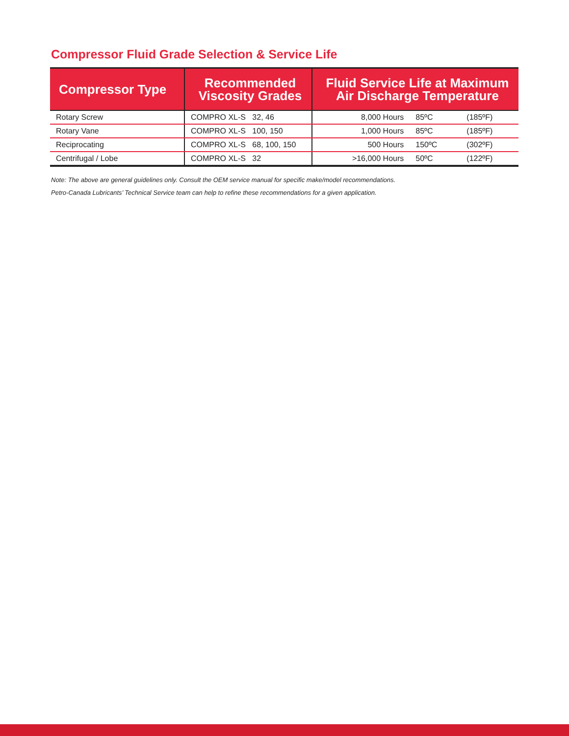Compressor Fluid Grade Selection & Service Life
| Compressor Type | Recommended Viscosity Grades | Fluid Service Life at Maximum Air Discharge Temperature | | |
| --- | --- | --- | --- | --- |
| Rotary Screw | COMPRO XL-S 32, 46 | 8,000 Hours | 85ºC | (185ºF) |
| Rotary Vane | COMPRO XL-S 100, 150 | 1,000 Hours | 85ºC | (185ºF) |
| Reciprocating | COMPRO XL-S 68, 100, 150 | 500 Hours | 150ºC | (302ºF) |
| Centrifugal / Lobe | COMPRO XL-S 32 | >16,000 Hours | 50ºC | (122ºF) |
Note: The above are general guidelines only. Consult the OEM service manual for specific make/model recommendations.
Petro-Canada Lubricants’ Technical Service team can help to refine these recommendations for a given application.